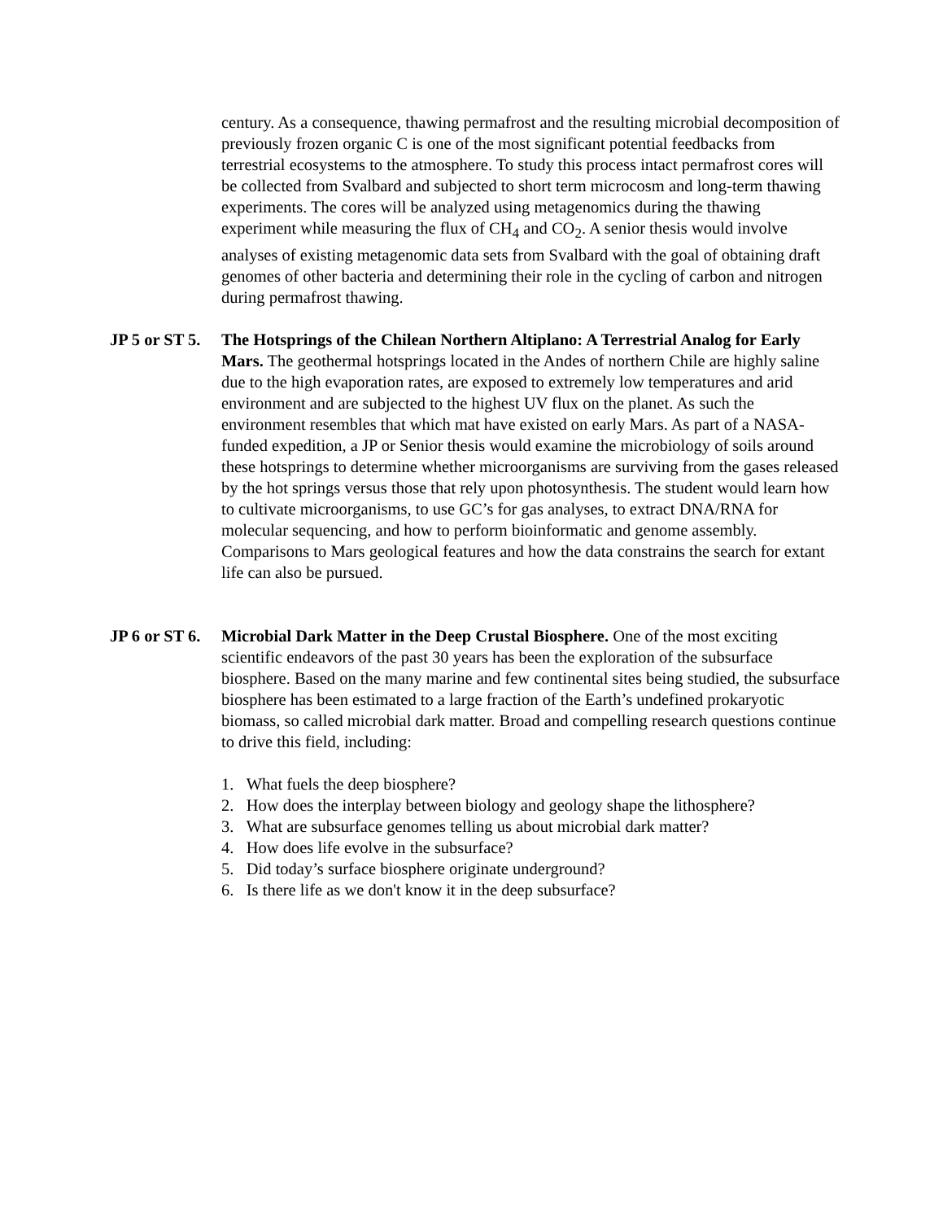century. As a consequence, thawing permafrost and the resulting microbial decomposition of previously frozen organic C is one of the most significant potential feedbacks from terrestrial ecosystems to the atmosphere. To study this process intact permafrost cores will be collected from Svalbard and subjected to short term microcosm and long-term thawing experiments. The cores will be analyzed using metagenomics during the thawing experiment while measuring the flux of CH<sub>4</sub> and CO<sub>2</sub>. A senior thesis would involve analyses of existing metagenomic data sets from Svalbard with the goal of obtaining draft genomes of other bacteria and determining their role in the cycling of carbon and nitrogen during permafrost thawing.
JP 5 or ST 5.
The Hotsprings of the Chilean Northern Altiplano: A Terrestrial Analog for Early Mars. The geothermal hotsprings located in the Andes of northern Chile are highly saline due to the high evaporation rates, are exposed to extremely low temperatures and arid environment and are subjected to the highest UV flux on the planet. As such the environment resembles that which mat have existed on early Mars. As part of a NASA-funded expedition, a JP or Senior thesis would examine the microbiology of soils around these hotsprings to determine whether microorganisms are surviving from the gases released by the hot springs versus those that rely upon photosynthesis. The student would learn how to cultivate microorganisms, to use GC’s for gas analyses, to extract DNA/RNA for molecular sequencing, and how to perform bioinformatic and genome assembly. Comparisons to Mars geological features and how the data constrains the search for extant life can also be pursued.
JP 6 or ST 6.
Microbial Dark Matter in the Deep Crustal Biosphere. One of the most exciting scientific endeavors of the past 30 years has been the exploration of the subsurface biosphere. Based on the many marine and few continental sites being studied, the subsurface biosphere has been estimated to a large fraction of the Earth’s undefined prokaryotic biomass, so called microbial dark matter. Broad and compelling research questions continue to drive this field, including:
1. What fuels the deep biosphere?
2. How does the interplay between biology and geology shape the lithosphere?
3. What are subsurface genomes telling us about microbial dark matter?
4. How does life evolve in the subsurface?
5. Did today’s surface biosphere originate underground?
6. Is there life as we don't know it in the deep subsurface?